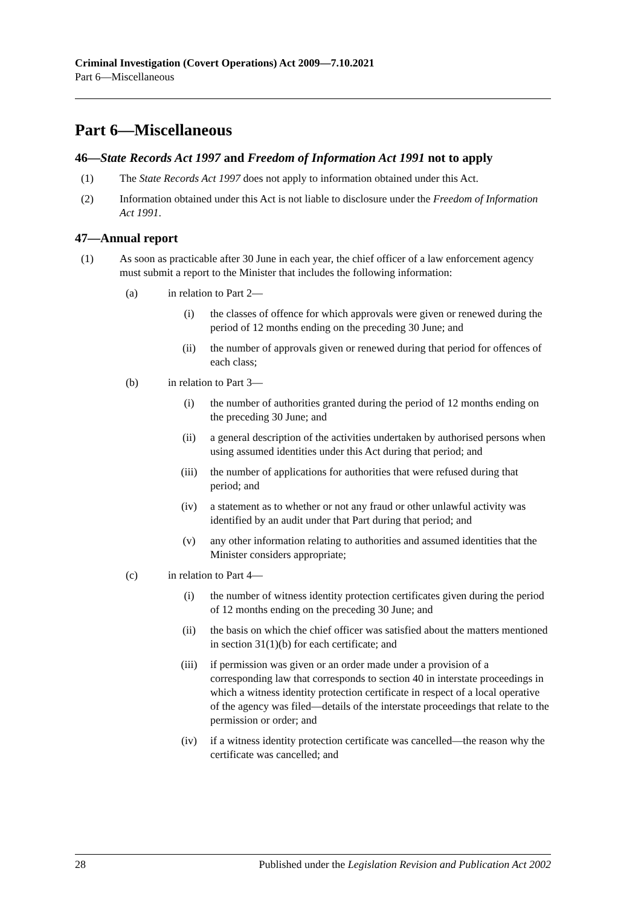Criminal Investigation (Covert Operations) Act 2009—7.10.2021
Part 6—Miscellaneous
Part 6—Miscellaneous
46—State Records Act 1997 and Freedom of Information Act 1991 not to apply
(1) The State Records Act 1997 does not apply to information obtained under this Act.
(2) Information obtained under this Act is not liable to disclosure under the Freedom of Information Act 1991.
47—Annual report
(1) As soon as practicable after 30 June in each year, the chief officer of a law enforcement agency must submit a report to the Minister that includes the following information:
(a) in relation to Part 2—
(i) the classes of offence for which approvals were given or renewed during the period of 12 months ending on the preceding 30 June; and
(ii) the number of approvals given or renewed during that period for offences of each class;
(b) in relation to Part 3—
(i) the number of authorities granted during the period of 12 months ending on the preceding 30 June; and
(ii) a general description of the activities undertaken by authorised persons when using assumed identities under this Act during that period; and
(iii) the number of applications for authorities that were refused during that period; and
(iv) a statement as to whether or not any fraud or other unlawful activity was identified by an audit under that Part during that period; and
(v) any other information relating to authorities and assumed identities that the Minister considers appropriate;
(c) in relation to Part 4—
(i) the number of witness identity protection certificates given during the period of 12 months ending on the preceding 30 June; and
(ii) the basis on which the chief officer was satisfied about the matters mentioned in section 31(1)(b) for each certificate; and
(iii) if permission was given or an order made under a provision of a corresponding law that corresponds to section 40 in interstate proceedings in which a witness identity protection certificate in respect of a local operative of the agency was filed—details of the interstate proceedings that relate to the permission or order; and
(iv) if a witness identity protection certificate was cancelled—the reason why the certificate was cancelled; and
28 Published under the Legislation Revision and Publication Act 2002